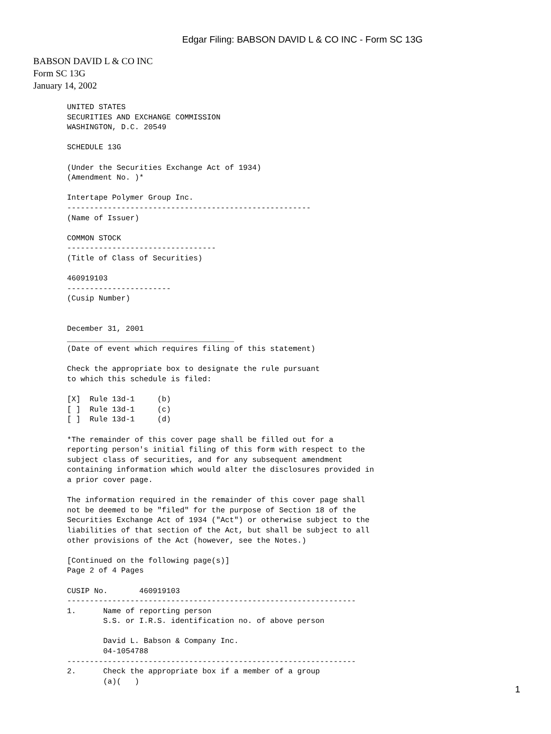Edgar Filing: BABSON DAVID L & CO INC - Form SC 13G
BABSON DAVID L & CO INC
Form SC 13G
January 14, 2002
UNITED STATES
SECURITIES AND EXCHANGE COMMISSION
WASHINGTON, D.C. 20549

SCHEDULE 13G

(Under the Securities Exchange Act of 1934)
(Amendment No. )*

Intertape Polymer Group Inc.
------------------------------------------------------
(Name of Issuer)

COMMON STOCK
---------------------------------
(Title of Class of Securities)

460919103
-----------------------
(Cusip Number)


December 31, 2001
_____________________________________
(Date of event which requires filing of this statement)

Check the appropriate box to designate the rule pursuant
to which this schedule is filed:

[X]  Rule 13d-1     (b)
[ ]  Rule 13d-1     (c)
[ ]  Rule 13d-1     (d)

*The remainder of this cover page shall be filled out for a
reporting person's initial filing of this form with respect to the
subject class of securities, and for any subsequent amendment
containing information which would alter the disclosures provided in
a prior cover page.

The information required in the remainder of this cover page shall
not be deemed to be "filed" for the purpose of Section 18 of the
Securities Exchange Act of 1934 ("Act") or otherwise subject to the
liabilities of that section of the Act, but shall be subject to all
other provisions of the Act (however, see the Notes.)

[Continued on the following page(s)]
Page 2 of 4 Pages

CUSIP No.       460919103
----------------------------------------------------------------
1.      Name of reporting person
        S.S. or I.R.S. identification no. of above person

        David L. Babson & Company Inc.
        04-1054788
----------------------------------------------------------------
2.      Check the appropriate box if a member of a group
        (a)(   )
1